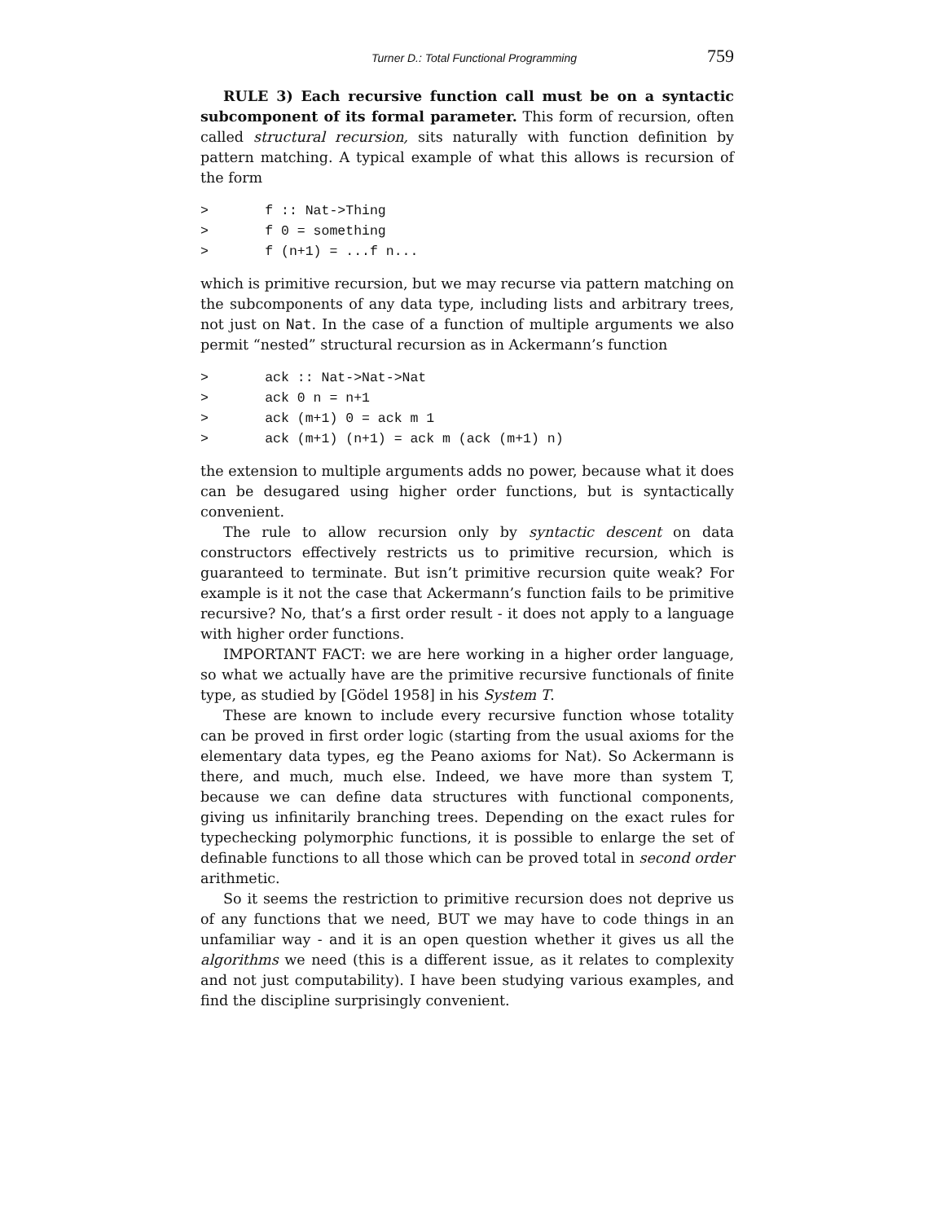Turner D.: Total Functional Programming 759
RULE 3) Each recursive function call must be on a syntactic subcomponent of its formal parameter. This form of recursion, often called structural recursion, sits naturally with function definition by pattern matching. A typical example of what this allows is recursion of the form
>       f :: Nat->Thing
>       f 0 = something
>       f (n+1) = ...f n...
which is primitive recursion, but we may recurse via pattern matching on the subcomponents of any data type, including lists and arbitrary trees, not just on Nat. In the case of a function of multiple arguments we also permit “nested” structural recursion as in Ackermann’s function
>       ack :: Nat->Nat->Nat
>       ack 0 n = n+1
>       ack (m+1) 0 = ack m 1
>       ack (m+1) (n+1) = ack m (ack (m+1) n)
the extension to multiple arguments adds no power, because what it does can be desugared using higher order functions, but is syntactically convenient.
The rule to allow recursion only by syntactic descent on data constructors effectively restricts us to primitive recursion, which is guaranteed to terminate. But isn’t primitive recursion quite weak? For example is it not the case that Ackermann’s function fails to be primitive recursive? No, that’s a first order result - it does not apply to a language with higher order functions.
IMPORTANT FACT: we are here working in a higher order language, so what we actually have are the primitive recursive functionals of finite type, as studied by [Gödel 1958] in his System T.
These are known to include every recursive function whose totality can be proved in first order logic (starting from the usual axioms for the elementary data types, eg the Peano axioms for Nat). So Ackermann is there, and much, much else. Indeed, we have more than system T, because we can define data structures with functional components, giving us infinitarily branching trees. Depending on the exact rules for typechecking polymorphic functions, it is possible to enlarge the set of definable functions to all those which can be proved total in second order arithmetic.
So it seems the restriction to primitive recursion does not deprive us of any functions that we need, BUT we may have to code things in an unfamiliar way - and it is an open question whether it gives us all the algorithms we need (this is a different issue, as it relates to complexity and not just computability). I have been studying various examples, and find the discipline surprisingly convenient.